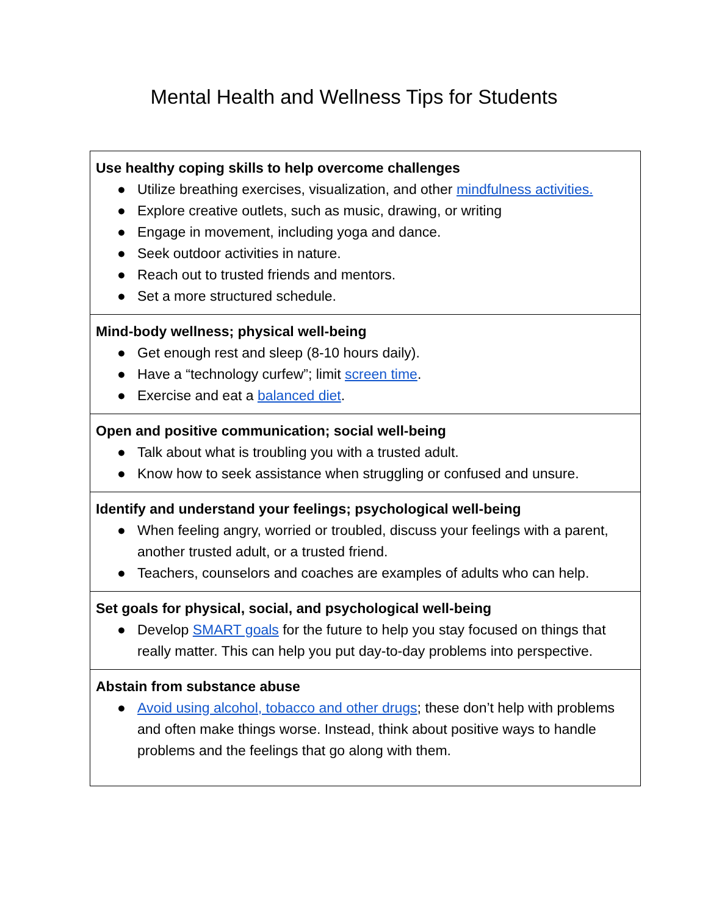Mental Health and Wellness Tips for Students
| Use healthy coping skills to help overcome challenges ● Utilize breathing exercises, visualization, and other mindfulness activities. ● Explore creative outlets, such as music, drawing, or writing ● Engage in movement, including yoga and dance. ● Seek outdoor activities in nature. ● Reach out to trusted friends and mentors. ● Set a more structured schedule. |
| Mind-body wellness; physical well-being ● Get enough rest and sleep (8-10 hours daily). ● Have a “technology curfew”; limit screen time . ● Exercise and eat a balanced diet . |
| Open and positive communication; social well-being ● Talk about what is troubling you with a trusted adult. ● Know how to seek assistance when struggling or confused and unsure. |
| Identify and understand your feelings; psychological well-being ● When feeling angry, worried or troubled, discuss your feelings with a parent, another trusted adult, or a trusted friend. ● Teachers, counselors and coaches are examples of adults who can help. |
| Set goals for physical, social, and psychological well-being ● Develop SMART goals for the future to help you stay focused on things that really matter. This can help you put day-to-day problems into perspective. |
| Abstain from substance abuse ● Avoid using alcohol, tobacco and other drugs ; these don’t help with problems and often make things worse. Instead, think about positive ways to handle problems and the feelings that go along with them. |